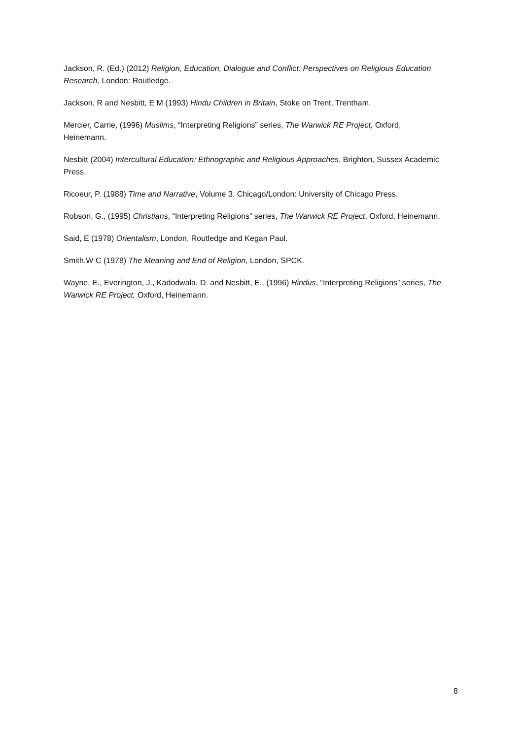Jackson, R. (Ed.) (2012) Religion, Education, Dialogue and Conflict: Perspectives on Religious Education Research, London: Routledge.
Jackson, R and Nesbitt, E M (1993) Hindu Children in Britain, Stoke on Trent, Trentham.
Mercier, Carrie, (1996) Muslims, “Interpreting Religions” series, The Warwick RE Project, Oxford, Heinemann.
Nesbitt (2004) Intercultural Education: Ethnographic and Religious Approaches, Brighton, Sussex Academic Press.
Ricoeur, P. (1988) Time and Narrative, Volume 3. Chicago/London: University of Chicago Press.
Robson, G., (1995) Christians, “Interpreting Religions” series, The Warwick RE Project, Oxford, Heinemann.
Said, E (1978) Orientalism, London, Routledge and Kegan Paul.
Smith,W C (1978) The Meaning and End of Religion, London, SPCK.
Wayne, E., Everington, J., Kadodwala, D. and Nesbitt, E., (1996) Hindus, “Interpreting Religions” series, The Warwick RE Project, Oxford, Heinemann.
8